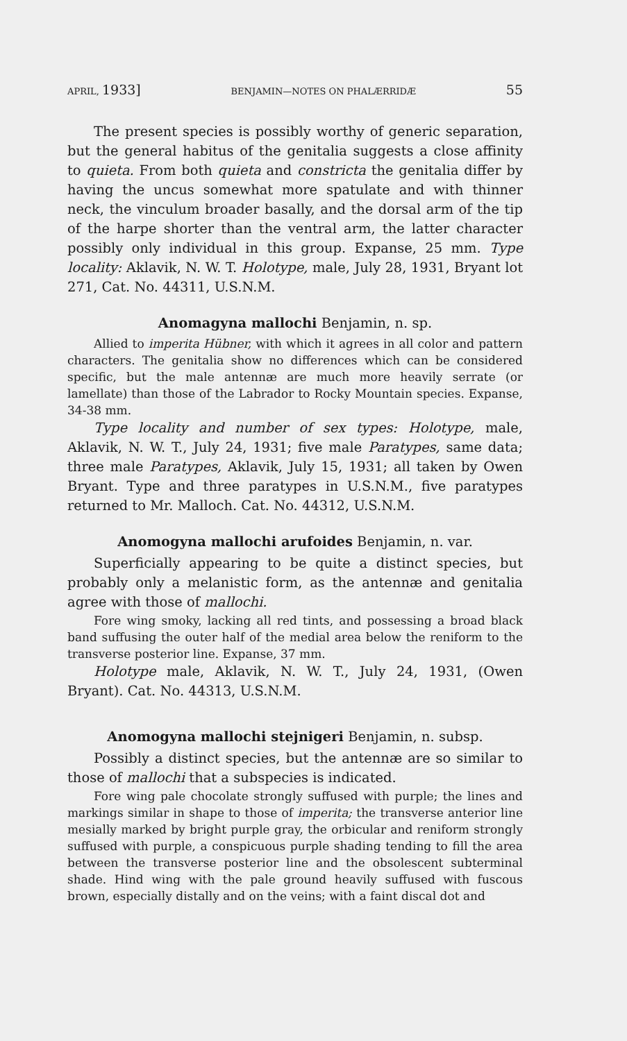APRIL, 1933] BENJAMIN—NOTES ON PHALÆRRIDÆ 55
The present species is possibly worthy of generic separation, but the general habitus of the genitalia suggests a close affinity to quieta. From both quieta and constricta the genitalia differ by having the uncus somewhat more spatulate and with thinner neck, the vinculum broader basally, and the dorsal arm of the tip of the harpe shorter than the ventral arm, the latter character possibly only individual in this group. Expanse, 25 mm. Type locality: Aklavik, N. W. T. Holotype, male, July 28, 1931, Bryant lot 271, Cat. No. 44311, U.S.N.M.
Anomagyna mallochi Benjamin, n. sp.
Allied to imperita Hübner, with which it agrees in all color and pattern characters. The genitalia show no differences which can be considered specific, but the male antennæ are much more heavily serrate (or lamellate) than those of the Labrador to Rocky Mountain species. Expanse, 34-38 mm.
Type locality and number of sex types: Holotype, male, Aklavik, N. W. T., July 24, 1931; five male Paratypes, same data; three male Paratypes, Aklavik, July 15, 1931; all taken by Owen Bryant. Type and three paratypes in U.S.N.M., five paratypes returned to Mr. Malloch. Cat. No. 44312, U.S.N.M.
Anomogyna mallochi arufoides Benjamin, n. var.
Superficially appearing to be quite a distinct species, but probably only a melanistic form, as the antennæ and genitalia agree with those of mallochi.
Fore wing smoky, lacking all red tints, and possessing a broad black band suffusing the outer half of the medial area below the reniform to the transverse posterior line. Expanse, 37 mm.
Holotype male, Aklavik, N. W. T., July 24, 1931, (Owen Bryant). Cat. No. 44313, U.S.N.M.
Anomogyna mallochi stejnigeri Benjamin, n. subsp.
Possibly a distinct species, but the antennæ are so similar to those of mallochi that a subspecies is indicated.
Fore wing pale chocolate strongly suffused with purple; the lines and markings similar in shape to those of imperita; the transverse anterior line mesially marked by bright purple gray, the orbicular and reniform strongly suffused with purple, a conspicuous purple shading tending to fill the area between the transverse posterior line and the obsolescent subterminal shade. Hind wing with the pale ground heavily suffused with fuscous brown, especially distally and on the veins; with a faint discal dot and